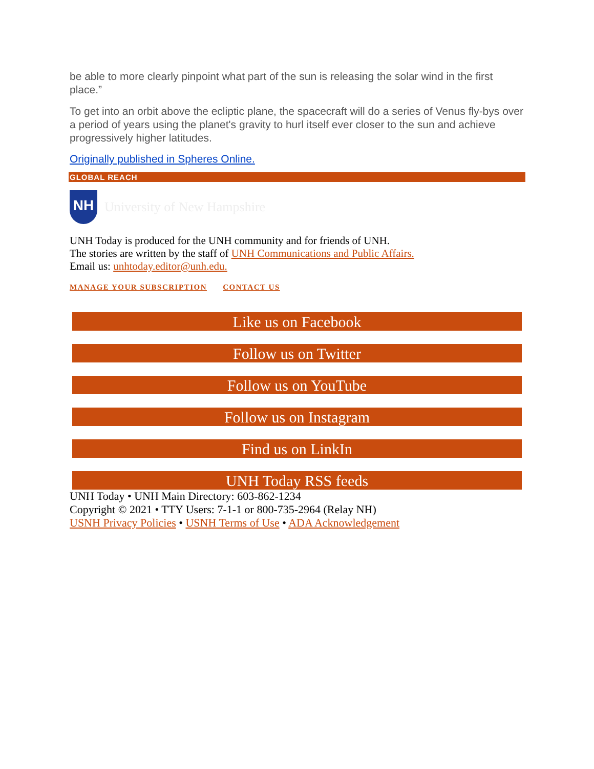be able to more clearly pinpoint what part of the sun is releasing the solar wind in the first place.”
To get into an orbit above the ecliptic plane, the spacecraft will do a series of Venus fly-bys over a period of years using the planet's gravity to hurl itself ever closer to the sun and achieve progressively higher latitudes.
Originally published in Spheres Online.
GLOBAL REACH
NH
University of New Hampshire
UNH Today is produced for the UNH community and for friends of UNH.
The stories are written by the staff of UNH Communications and Public Affairs.
Email us: unhtoday.editor@unh.edu.
MANAGE YOUR SUBSCRIPTION CONTACT US
Like us on Facebook
Follow us on Twitter
Follow us on YouTube
Follow us on Instagram
Find us on LinkIn
UNH Today RSS feeds
UNH Today • UNH Main Directory: 603-862-1234
Copyright © 2021 • TTY Users: 7-1-1 or 800-735-2964 (Relay NH)
USNH Privacy Policies • USNH Terms of Use • ADA Acknowledgement